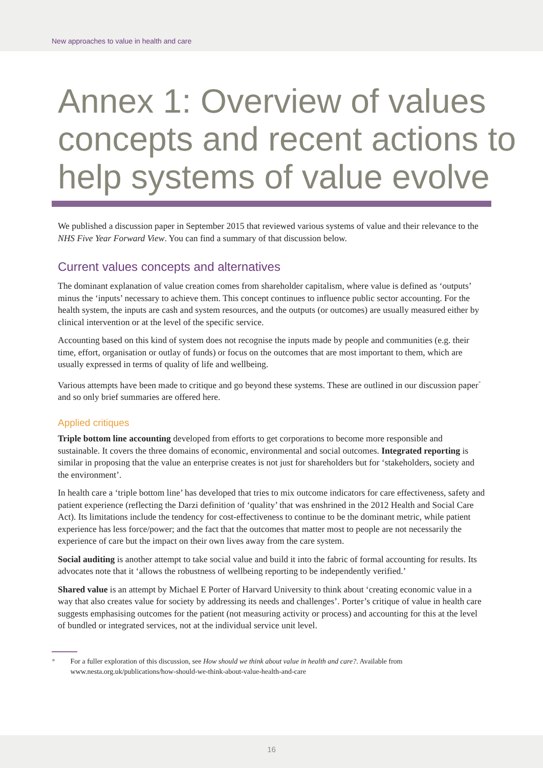New approaches to value in health and care
Annex 1: Overview of values concepts and recent actions to help systems of value evolve
We published a discussion paper in September 2015 that reviewed various systems of value and their relevance to the NHS Five Year Forward View. You can find a summary of that discussion below.
Current values concepts and alternatives
The dominant explanation of value creation comes from shareholder capitalism, where value is defined as ‘outputs’ minus the ‘inputs’ necessary to achieve them. This concept continues to influence public sector accounting. For the health system, the inputs are cash and system resources, and the outputs (or outcomes) are usually measured either by clinical intervention or at the level of the specific service.
Accounting based on this kind of system does not recognise the inputs made by people and communities (e.g. their time, effort, organisation or outlay of funds) or focus on the outcomes that are most important to them, which are usually expressed in terms of quality of life and wellbeing.
Various attempts have been made to critique and go beyond these systems. These are outlined in our discussion paper<sup>*</sup> and so only brief summaries are offered here.
Applied critiques
Triple bottom line accounting developed from efforts to get corporations to become more responsible and sustainable. It covers the three domains of economic, environmental and social outcomes. Integrated reporting is similar in proposing that the value an enterprise creates is not just for shareholders but for ‘stakeholders, society and the environment’.
In health care a ‘triple bottom line’ has developed that tries to mix outcome indicators for care effectiveness, safety and patient experience (reflecting the Darzi definition of ‘quality’ that was enshrined in the 2012 Health and Social Care Act). Its limitations include the tendency for cost-effectiveness to continue to be the dominant metric, while patient experience has less force/power; and the fact that the outcomes that matter most to people are not necessarily the experience of care but the impact on their own lives away from the care system.
Social auditing is another attempt to take social value and build it into the fabric of formal accounting for results. Its advocates note that it ‘allows the robustness of wellbeing reporting to be independently verified.’
Shared value is an attempt by Michael E Porter of Harvard University to think about ‘creating economic value in a way that also creates value for society by addressing its needs and challenges’. Porter’s critique of value in health care suggests emphasising outcomes for the patient (not measuring activity or process) and accounting for this at the level of bundled or integrated services, not at the individual service unit level.
* For a fuller exploration of this discussion, see How should we think about value in health and care?. Available from www.nesta.org.uk/publications/how-should-we-think-about-value-health-and-care
16